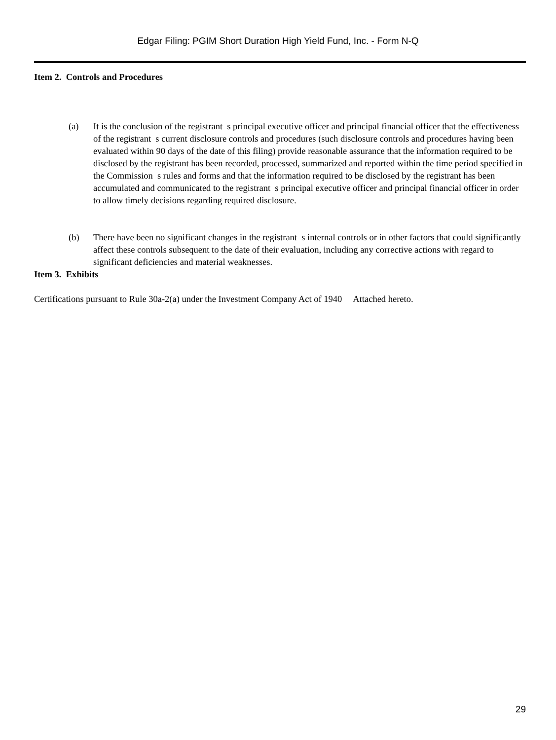Edgar Filing: PGIM Short Duration High Yield Fund, Inc. - Form N-Q
Item 2. Controls and Procedures
(a) It is the conclusion of the registrant s principal executive officer and principal financial officer that the effectiveness of the registrant s current disclosure controls and procedures (such disclosure controls and procedures having been evaluated within 90 days of the date of this filing) provide reasonable assurance that the information required to be disclosed by the registrant has been recorded, processed, summarized and reported within the time period specified in the Commission s rules and forms and that the information required to be disclosed by the registrant has been accumulated and communicated to the registrant s principal executive officer and principal financial officer in order to allow timely decisions regarding required disclosure.
(b) There have been no significant changes in the registrant s internal controls or in other factors that could significantly affect these controls subsequent to the date of their evaluation, including any corrective actions with regard to significant deficiencies and material weaknesses.
Item 3. Exhibits
Certifications pursuant to Rule 30a-2(a) under the Investment Company Act of 1940 Attached hereto.
29